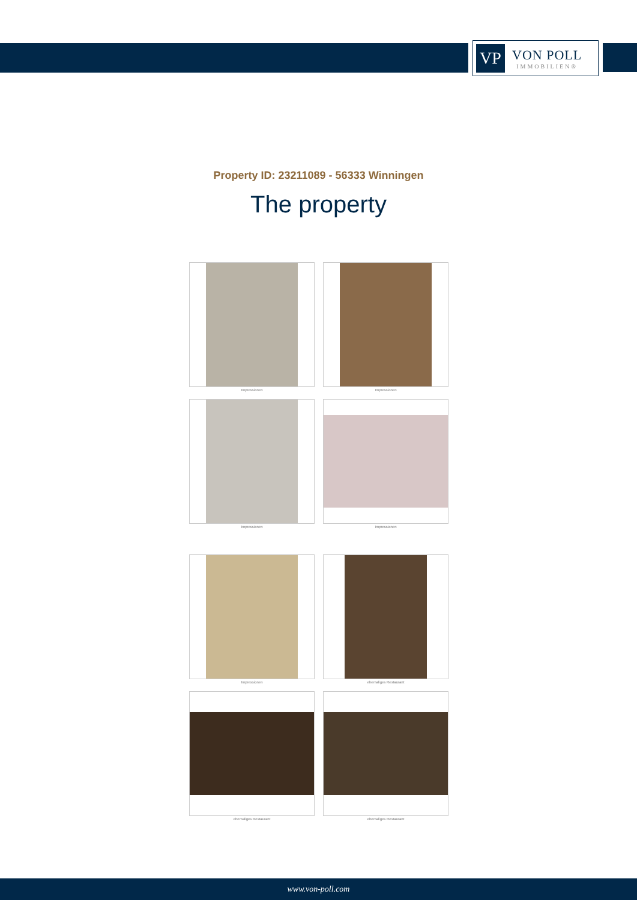VP
VON POLL
IMMOBILIEN®
Property ID: 23211089 - 56333 Winningen
The property
Impressionen
Impressionen
Impressionen
Impressionen
Impressionen
ehemaliges Restaurant
ehemaliges Restaurant
ehemaliges Restaurant
www.von-poll.com